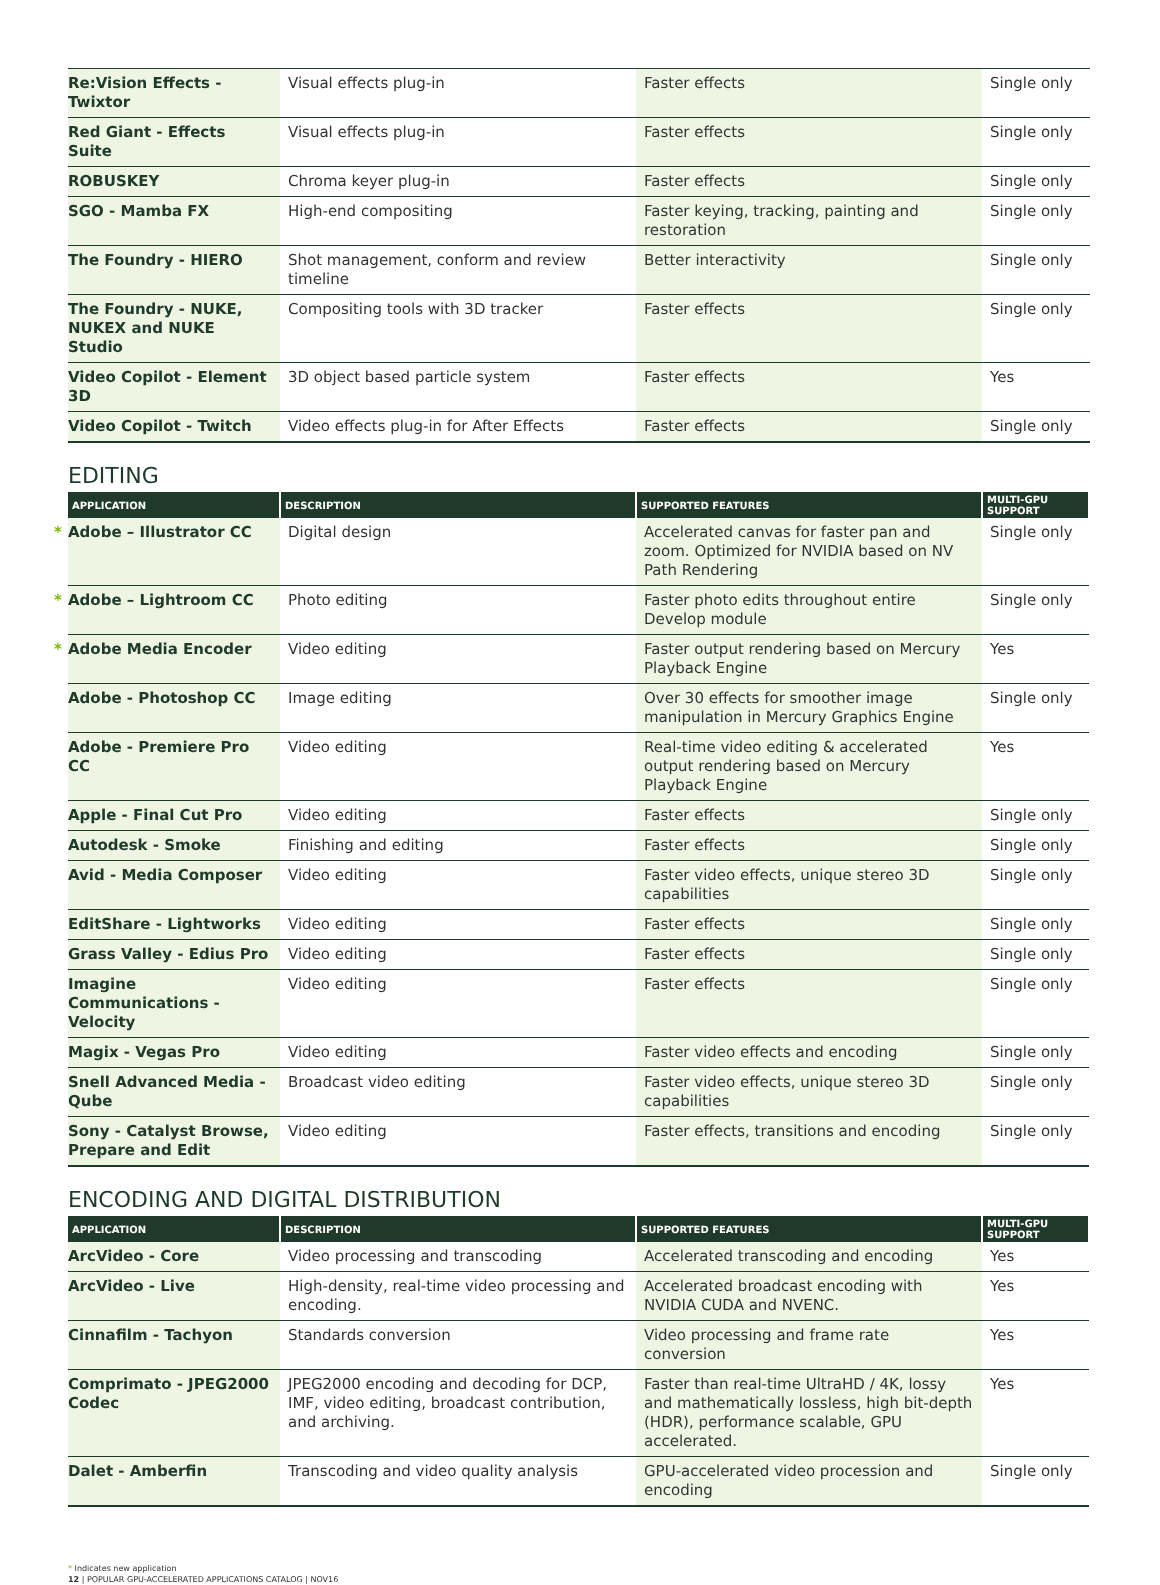| Re:Vision Effects - Twixtor | Visual effects plug-in | Faster effects | Single only |
| Red Giant - Effects Suite | Visual effects plug-in | Faster effects | Single only |
| ROBUSKEY | Chroma keyer plug-in | Faster effects | Single only |
| SGO - Mamba FX | High-end compositing | Faster keying, tracking, painting and restoration | Single only |
| The Foundry - HIERO | Shot management, conform and review timeline | Better interactivity | Single only |
| The Foundry - NUKE, NUKEX and NUKE Studio | Compositing tools with 3D tracker | Faster effects | Single only |
| Video Copilot - Element 3D | 3D object based particle system | Faster effects | Yes |
| Video Copilot - Twitch | Video effects plug-in for After Effects | Faster effects | Single only |
EDITING
| APPLICATION | DESCRIPTION | SUPPORTED FEATURES | MULTI-GPU SUPPORT |
| --- | --- | --- | --- |
| * Adobe – Illustrator CC | Digital design | Accelerated canvas for faster pan and zoom. Optimized for NVIDIA based on NV Path Rendering | Single only |
| * Adobe – Lightroom CC | Photo editing | Faster photo edits throughout entire Develop module | Single only |
| * Adobe Media Encoder | Video editing | Faster output rendering based on Mercury Playback Engine | Yes |
| Adobe - Photoshop CC | Image editing | Over 30 effects for smoother image manipulation in Mercury Graphics Engine | Single only |
| Adobe - Premiere Pro CC | Video editing | Real-time video editing & accelerated output rendering based on Mercury Playback Engine | Yes |
| Apple - Final Cut Pro | Video editing | Faster effects | Single only |
| Autodesk - Smoke | Finishing and editing | Faster effects | Single only |
| Avid - Media Composer | Video editing | Faster video effects, unique stereo 3D capabilities | Single only |
| EditShare - Lightworks | Video editing | Faster effects | Single only |
| Grass Valley - Edius Pro | Video editing | Faster effects | Single only |
| Imagine Communications - Velocity | Video editing | Faster effects | Single only |
| Magix - Vegas Pro | Video editing | Faster video effects and encoding | Single only |
| Snell Advanced Media - Qube | Broadcast video editing | Faster video effects, unique stereo 3D capabilities | Single only |
| Sony - Catalyst Browse, Prepare and Edit | Video editing | Faster effects, transitions and encoding | Single only |
ENCODING AND DIGITAL DISTRIBUTION
| APPLICATION | DESCRIPTION | SUPPORTED FEATURES | MULTI-GPU SUPPORT |
| --- | --- | --- | --- |
| ArcVideo - Core | Video processing and transcoding | Accelerated transcoding and encoding | Yes |
| ArcVideo - Live | High-density, real-time video processing and encoding. | Accelerated broadcast encoding with NVIDIA CUDA and NVENC. | Yes |
| Cinnafilm - Tachyon | Standards conversion | Video processing and frame rate conversion | Yes |
| Comprimato - JPEG2000 Codec | JPEG2000 encoding and decoding for DCP, IMF, video editing, broadcast contribution, and archiving. | Faster than real-time UltraHD / 4K, lossy and mathematically lossless, high bit-depth (HDR), performance scalable, GPU accelerated. | Yes |
| Dalet - Amberfin | Transcoding and video quality analysis | GPU-accelerated video procession and encoding | Single only |
* Indicates new application
12 | POPULAR GPU-ACCELERATED APPLICATIONS CATALOG | NOV16